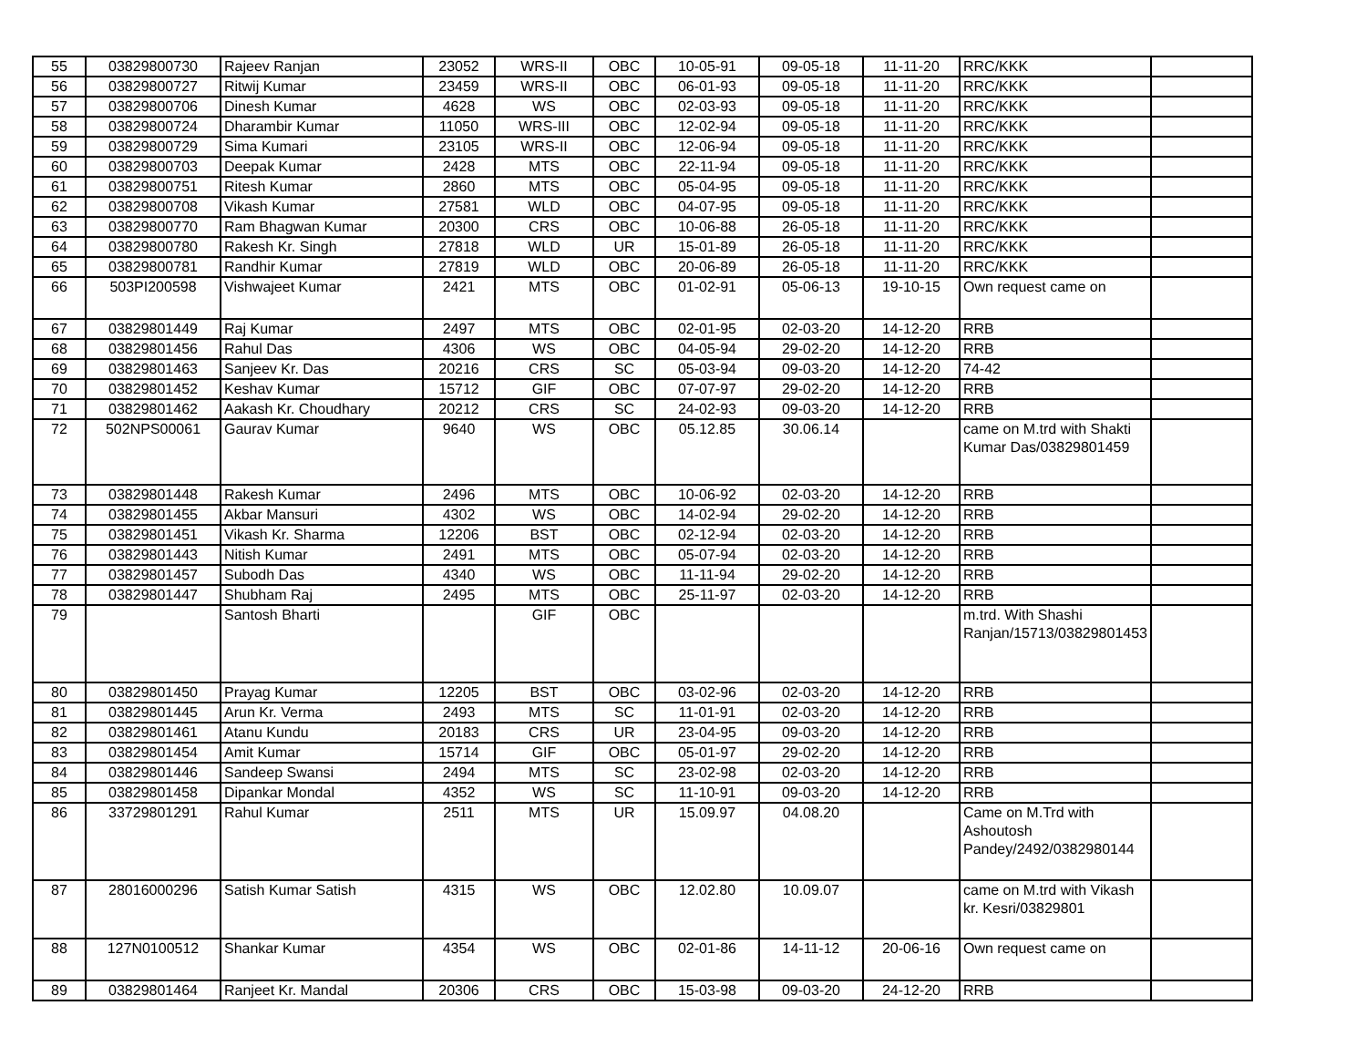| 55 | 03829800730 | Rajeev Ranjan | 23052 | WRS-II | OBC | 10-05-91 | 09-05-18 | 11-11-20 | RRC/KKK | |
| 56 | 03829800727 | Ritwij Kumar | 23459 | WRS-II | OBC | 06-01-93 | 09-05-18 | 11-11-20 | RRC/KKK | |
| 57 | 03829800706 | Dinesh Kumar | 4628 | WS | OBC | 02-03-93 | 09-05-18 | 11-11-20 | RRC/KKK | |
| 58 | 03829800724 | Dharambir Kumar | 11050 | WRS-III | OBC | 12-02-94 | 09-05-18 | 11-11-20 | RRC/KKK | |
| 59 | 03829800729 | Sima Kumari | 23105 | WRS-II | OBC | 12-06-94 | 09-05-18 | 11-11-20 | RRC/KKK | |
| 60 | 03829800703 | Deepak Kumar | 2428 | MTS | OBC | 22-11-94 | 09-05-18 | 11-11-20 | RRC/KKK | |
| 61 | 03829800751 | Ritesh Kumar | 2860 | MTS | OBC | 05-04-95 | 09-05-18 | 11-11-20 | RRC/KKK | |
| 62 | 03829800708 | Vikash Kumar | 27581 | WLD | OBC | 04-07-95 | 09-05-18 | 11-11-20 | RRC/KKK | |
| 63 | 03829800770 | Ram Bhagwan Kumar | 20300 | CRS | OBC | 10-06-88 | 26-05-18 | 11-11-20 | RRC/KKK | |
| 64 | 03829800780 | Rakesh Kr. Singh | 27818 | WLD | UR | 15-01-89 | 26-05-18 | 11-11-20 | RRC/KKK | |
| 65 | 03829800781 | Randhir Kumar | 27819 | WLD | OBC | 20-06-89 | 26-05-18 | 11-11-20 | RRC/KKK | |
| 66 | 503PI200598 | Vishwajeet Kumar | 2421 | MTS | OBC | 01-02-91 | 05-06-13 | 19-10-15 | Own request came on | |
| 67 | 03829801449 | Raj Kumar | 2497 | MTS | OBC | 02-01-95 | 02-03-20 | 14-12-20 | RRB | |
| 68 | 03829801456 | Rahul Das | 4306 | WS | OBC | 04-05-94 | 29-02-20 | 14-12-20 | RRB | |
| 69 | 03829801463 | Sanjeev Kr. Das | 20216 | CRS | SC | 05-03-94 | 09-03-20 | 14-12-20 | 74-42 | |
| 70 | 03829801452 | Keshav Kumar | 15712 | GIF | OBC | 07-07-97 | 29-02-20 | 14-12-20 | RRB | |
| 71 | 03829801462 | Aakash Kr. Choudhary | 20212 | CRS | SC | 24-02-93 | 09-03-20 | 14-12-20 | RRB | |
| 72 | 502NPS00061 | Gaurav Kumar | 9640 | WS | OBC | 05.12.85 | 30.06.14 | | came on M.trd with Shakti Kumar Das/03829801459 | |
| 73 | 03829801448 | Rakesh Kumar | 2496 | MTS | OBC | 10-06-92 | 02-03-20 | 14-12-20 | RRB | |
| 74 | 03829801455 | Akbar Mansuri | 4302 | WS | OBC | 14-02-94 | 29-02-20 | 14-12-20 | RRB | |
| 75 | 03829801451 | Vikash Kr. Sharma | 12206 | BST | OBC | 02-12-94 | 02-03-20 | 14-12-20 | RRB | |
| 76 | 03829801443 | Nitish Kumar | 2491 | MTS | OBC | 05-07-94 | 02-03-20 | 14-12-20 | RRB | |
| 77 | 03829801457 | Subodh Das | 4340 | WS | OBC | 11-11-94 | 29-02-20 | 14-12-20 | RRB | |
| 78 | 03829801447 | Shubham Raj | 2495 | MTS | OBC | 25-11-97 | 02-03-20 | 14-12-20 | RRB | |
| 79 | | Santosh Bharti | | GIF | OBC | | | | m.trd. With Shashi Ranjan/15713/03829801453 | |
| 80 | 03829801450 | Prayag Kumar | 12205 | BST | OBC | 03-02-96 | 02-03-20 | 14-12-20 | RRB | |
| 81 | 03829801445 | Arun Kr. Verma | 2493 | MTS | SC | 11-01-91 | 02-03-20 | 14-12-20 | RRB | |
| 82 | 03829801461 | Atanu Kundu | 20183 | CRS | UR | 23-04-95 | 09-03-20 | 14-12-20 | RRB | |
| 83 | 03829801454 | Amit Kumar | 15714 | GIF | OBC | 05-01-97 | 29-02-20 | 14-12-20 | RRB | |
| 84 | 03829801446 | Sandeep Swansi | 2494 | MTS | SC | 23-02-98 | 02-03-20 | 14-12-20 | RRB | |
| 85 | 03829801458 | Dipankar Mondal | 4352 | WS | SC | 11-10-91 | 09-03-20 | 14-12-20 | RRB | |
| 86 | 33729801291 | Rahul Kumar | 2511 | MTS | UR | 15.09.97 | 04.08.20 | | Came on M.Trd with Ashoutosh Pandey/2492/0382980144 | |
| 87 | 28016000296 | Satish Kumar Satish | 4315 | WS | OBC | 12.02.80 | 10.09.07 | | came on M.trd with Vikash kr. Kesri/03829801 | |
| 88 | 127N0100512 | Shankar Kumar | 4354 | WS | OBC | 02-01-86 | 14-11-12 | 20-06-16 | Own request came on | |
| 89 | 03829801464 | Ranjeet Kr. Mandal | 20306 | CRS | OBC | 15-03-98 | 09-03-20 | 24-12-20 | RRB | |